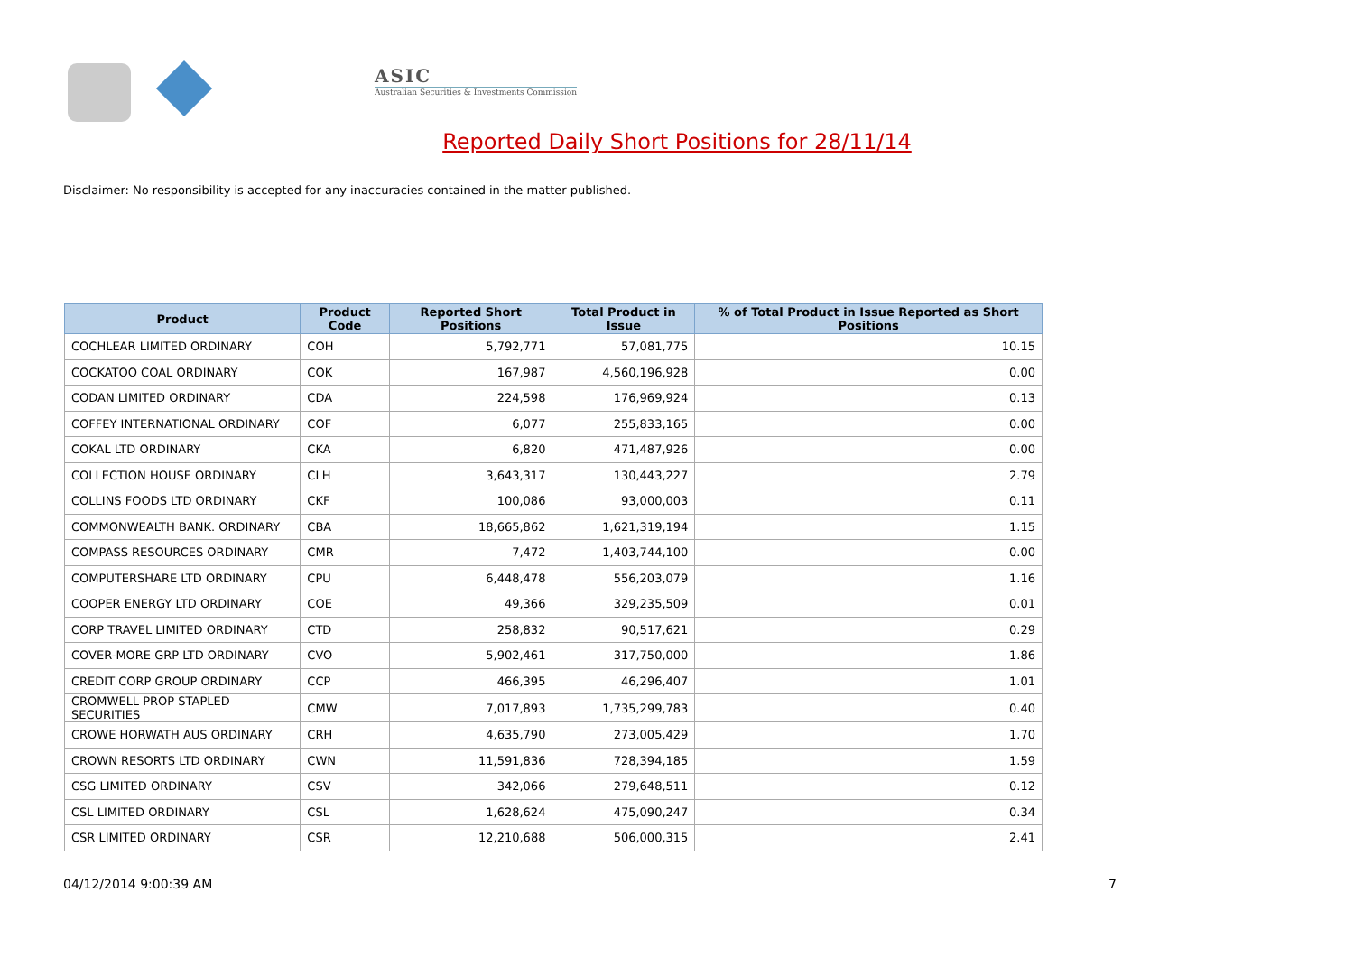ASIC
Australian Securities & Investments Commission
Reported Daily Short Positions for 28/11/14
Disclaimer: No responsibility is accepted for any inaccuracies contained in the matter published.
| Product | Product Code | Reported Short Positions | Total Product in Issue | % of Total Product in Issue Reported as Short Positions |
| --- | --- | --- | --- | --- |
| COCHLEAR LIMITED ORDINARY | COH | 5,792,771 | 57,081,775 | 10.15 |
| COCKATOO COAL ORDINARY | COK | 167,987 | 4,560,196,928 | 0.00 |
| CODAN LIMITED ORDINARY | CDA | 224,598 | 176,969,924 | 0.13 |
| COFFEY INTERNATIONAL ORDINARY | COF | 6,077 | 255,833,165 | 0.00 |
| COKAL LTD ORDINARY | CKA | 6,820 | 471,487,926 | 0.00 |
| COLLECTION HOUSE ORDINARY | CLH | 3,643,317 | 130,443,227 | 2.79 |
| COLLINS FOODS LTD ORDINARY | CKF | 100,086 | 93,000,003 | 0.11 |
| COMMONWEALTH BANK. ORDINARY | CBA | 18,665,862 | 1,621,319,194 | 1.15 |
| COMPASS RESOURCES ORDINARY | CMR | 7,472 | 1,403,744,100 | 0.00 |
| COMPUTERSHARE LTD ORDINARY | CPU | 6,448,478 | 556,203,079 | 1.16 |
| COOPER ENERGY LTD ORDINARY | COE | 49,366 | 329,235,509 | 0.01 |
| CORP TRAVEL LIMITED ORDINARY | CTD | 258,832 | 90,517,621 | 0.29 |
| COVER-MORE GRP LTD ORDINARY | CVO | 5,902,461 | 317,750,000 | 1.86 |
| CREDIT CORP GROUP ORDINARY | CCP | 466,395 | 46,296,407 | 1.01 |
| CROMWELL PROP STAPLED SECURITIES | CMW | 7,017,893 | 1,735,299,783 | 0.40 |
| CROWE HORWATH AUS ORDINARY | CRH | 4,635,790 | 273,005,429 | 1.70 |
| CROWN RESORTS LTD ORDINARY | CWN | 11,591,836 | 728,394,185 | 1.59 |
| CSG LIMITED ORDINARY | CSV | 342,066 | 279,648,511 | 0.12 |
| CSL LIMITED ORDINARY | CSL | 1,628,624 | 475,090,247 | 0.34 |
| CSR LIMITED ORDINARY | CSR | 12,210,688 | 506,000,315 | 2.41 |
04/12/2014 9:00:39 AM 7